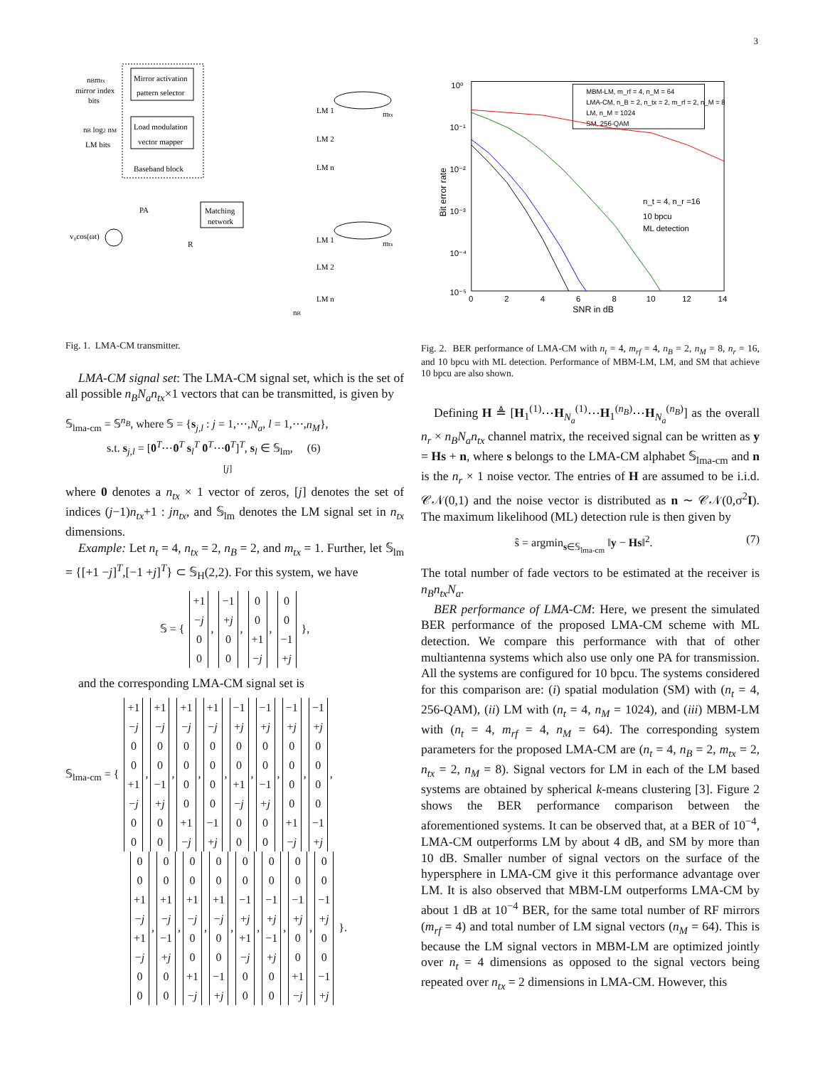3
nBmtx
mirror index
bits
nB log2 nM
LM bits
Mirror activation
pattern selector
Load modulation
vector mapper
Baseband block
PA
Matching
network
v₀cos(ωt)
R
LM 1
LM 2
LM n
LM 1
LM 2
LM n
mtx
mtx
nB
Fig. 1. LMA-CM transmitter.
LMA-CM signal set: The LMA-CM signal set, which is the set of all possible n<sub>B</sub>N<sub>a</sub>n<sub>tx</sub>×1 vectors that can be transmitted, is given by
𝕊<sub>lma-cm</sub> = 𝕊<sup>n<sub>B</sub></sup>, where 𝕊 = {s<sub>j,l</sub> : j = 1,⋯,N<sub>a</sub>, l = 1,⋯,n<sub>M</sub>},
s.t. s<sub>j,l</sub> = [0<sup>T</sup>⋯0<sup>T</sup> s<sub>l</sub><sup>T</sup> 0<sup>T</sup>⋯0<sup>T</sup>]<sup>T</sup>, s<sub>l</sub> ∈ 𝕊<sub>lm</sub>, (6)
[j]
where 0 denotes a n<sub>tx</sub> × 1 vector of zeros, [j] denotes the set of indices (j−1)n<sub>tx</sub>+1 : jn<sub>tx</sub>, and 𝕊<sub>lm</sub> denotes the LM signal set in n<sub>tx</sub> dimensions.
Example: Let n<sub>t</sub> = 4, n<sub>tx</sub> = 2, n<sub>B</sub> = 2, and m<sub>tx</sub> = 1. Further, let 𝕊<sub>lm</sub> = {[+1 −j]<sup>T</sup>,[−1 +j]<sup>T</sup>} ⊂ 𝕊<sub>H</sub>(2,2). For this system, we have
𝕊 = { +1
−j
0
0, −1
+j
0
0, 0
0
+1
−j, 0
0
−1
+j },
and the corresponding LMA-CM signal set is
𝕊<sub>lma-cm</sub> = { +1
−j
0
0
+1
−j
0
0, +1
−j
0
0
−1
+j
0
0, +1
−j
0
0
0
0
+1
−j, +1
−j
0
0
0
0
−1
+j, −1
+j
0
0
+1
−j
0
0, −1
+j
0
0
−1
+j
0
0, −1
+j
0
0
0
0
+1
−j, −1
+j
0
0
0
0
−1
+j,
0
0
+1
−j
+1
−j
0
0, 0
0
+1
−j
−1
+j
0
0, 0
0
+1
−j
0
0
+1
−j, 0
0
+1
−j
0
0
−1
+j, 0
0
−1
+j
+1
−j
0
0, 0
0
−1
+j
−1
+j
0
0, 0
0
−1
+j
0
0
+1
−j, 0
0
−1
+j
0
0
−1
+j }.
10⁰
10⁻¹
10⁻²
10⁻³
10⁻⁴
10⁻⁵
0
2
4
6
8
10
12
14
SNR in dB
Bit error rate
MBM-LM, m_rf = 4, n_M = 64
LMA-CM, n_B = 2, n_tx = 2, m_rf = 2, n_M = 8
LM, n_M = 1024
SM, 256-QAM
n_t = 4, n_r =16
10 bpcu
ML detection
Fig. 2. BER performance of LMA-CM with n<sub>t</sub> = 4, m<sub>rf</sub> = 4, n<sub>B</sub> = 2, n<sub>M</sub> = 8, n<sub>r</sub> = 16, and 10 bpcu with ML detection. Performance of MBM-LM, LM, and SM that achieve 10 bpcu are also shown.
Defining H ≜ [H<sub>1</sub><sup>(1)</sup>⋯H<sub>N<sub>a</sub></sub><sup>(1)</sup>⋯H<sub>1</sub><sup>(n<sub>B</sub>)</sup>⋯H<sub>N<sub>a</sub></sub><sup>(n<sub>B</sub>)</sup>] as the overall n<sub>r</sub> × n<sub>B</sub>N<sub>a</sub>n<sub>tx</sub> channel matrix, the received signal can be written as y = Hs + n, where s belongs to the LMA-CM alphabet 𝕊<sub>lma-cm</sub> and n is the n<sub>r</sub> × 1 noise vector. The entries of H are assumed to be i.i.d. 𝒞𝒩(0,1) and the noise vector is distributed as n ∼ 𝒞𝒩(0,σ<sup>2</sup>I). The maximum likelihood (ML) detection rule is then given by
ŝ = argmin<sub>s∈𝕊<sub>lma-cm</sub></sub> ‖y − Hs‖<sup>2</sup>. (7)
The total number of fade vectors to be estimated at the receiver is n<sub>B</sub>n<sub>tx</sub>N<sub>a</sub>.
BER performance of LMA-CM: Here, we present the simulated BER performance of the proposed LMA-CM scheme with ML detection. We compare this performance with that of other multiantenna systems which also use only one PA for transmission. All the systems are configured for 10 bpcu. The systems considered for this comparison are: (i) spatial modulation (SM) with (n<sub>t</sub> = 4, 256-QAM), (ii) LM with (n<sub>t</sub> = 4, n<sub>M</sub> = 1024), and (iii) MBM-LM with (n<sub>t</sub> = 4, m<sub>rf</sub> = 4, n<sub>M</sub> = 64). The corresponding system parameters for the proposed LMA-CM are (n<sub>t</sub> = 4, n<sub>B</sub> = 2, m<sub>tx</sub> = 2, n<sub>tx</sub> = 2, n<sub>M</sub> = 8). Signal vectors for LM in each of the LM based systems are obtained by spherical k-means clustering [3]. Figure 2 shows the BER performance comparison between the aforementioned systems. It can be observed that, at a BER of 10<sup>−4</sup>, LMA-CM outperforms LM by about 4 dB, and SM by more than 10 dB. Smaller number of signal vectors on the surface of the hypersphere in LMA-CM give it this performance advantage over LM. It is also observed that MBM-LM outperforms LMA-CM by about 1 dB at 10<sup>−4</sup> BER, for the same total number of RF mirrors (m<sub>rf</sub> = 4) and total number of LM signal vectors (n<sub>M</sub> = 64). This is because the LM signal vectors in MBM-LM are optimized jointly over n<sub>t</sub> = 4 dimensions as opposed to the signal vectors being repeated over n<sub>tx</sub> = 2 dimensions in LMA-CM. However, this